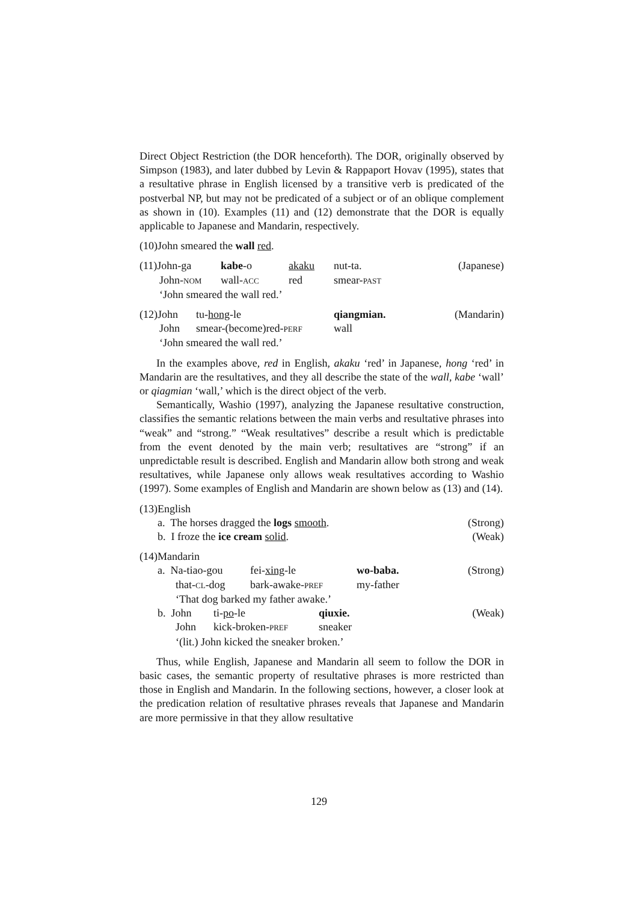Direct Object Restriction (the DOR henceforth). The DOR, originally observed by Simpson (1983), and later dubbed by Levin & Rappaport Hovav (1995), states that a resultative phrase in English licensed by a transitive verb is predicated of the postverbal NP, but may not be predicated of a subject or of an oblique complement as shown in (10). Examples (11) and (12) demonstrate that the DOR is equally applicable to Japanese and Mandarin, respectively.
(10)John smeared the wall red.
(11)John-ga kabe-o akaku nut-ta. (Japanese)
John-NOM wall-ACC red smear-PAST
‘John smeared the wall red.’
(12)John tu-hong-le qiangmian. (Mandarin)
John smear-(become)red-PERF wall
‘John smeared the wall red.’
In the examples above, red in English, akaku ‘red’ in Japanese, hong ‘red’ in Mandarin are the resultatives, and they all describe the state of the wall, kabe ‘wall’ or qiagmian ‘wall,’ which is the direct object of the verb.
Semantically, Washio (1997), analyzing the Japanese resultative construction, classifies the semantic relations between the main verbs and resultative phrases into “weak” and “strong.” “Weak resultatives” describe a result which is predictable from the event denoted by the main verb; resultatives are “strong” if an unpredictable result is described. English and Mandarin allow both strong and weak resultatives, while Japanese only allows weak resultatives according to Washio (1997). Some examples of English and Mandarin are shown below as (13) and (14).
(13)English
a. The horses dragged the logs smooth. (Strong)
b. I froze the ice cream solid. (Weak)
(14)Mandarin
a. Na-tiao-gou fei-xing-le wo-baba. (Strong)
that-CL-dog bark-awake-PREF my-father
‘That dog barked my father awake.’
b. John ti-po-le qiuxie. (Weak)
John kick-broken-PREF sneaker
‘(lit.) John kicked the sneaker broken.’
Thus, while English, Japanese and Mandarin all seem to follow the DOR in basic cases, the semantic property of resultative phrases is more restricted than those in English and Mandarin. In the following sections, however, a closer look at the predication relation of resultative phrases reveals that Japanese and Mandarin are more permissive in that they allow resultative
129